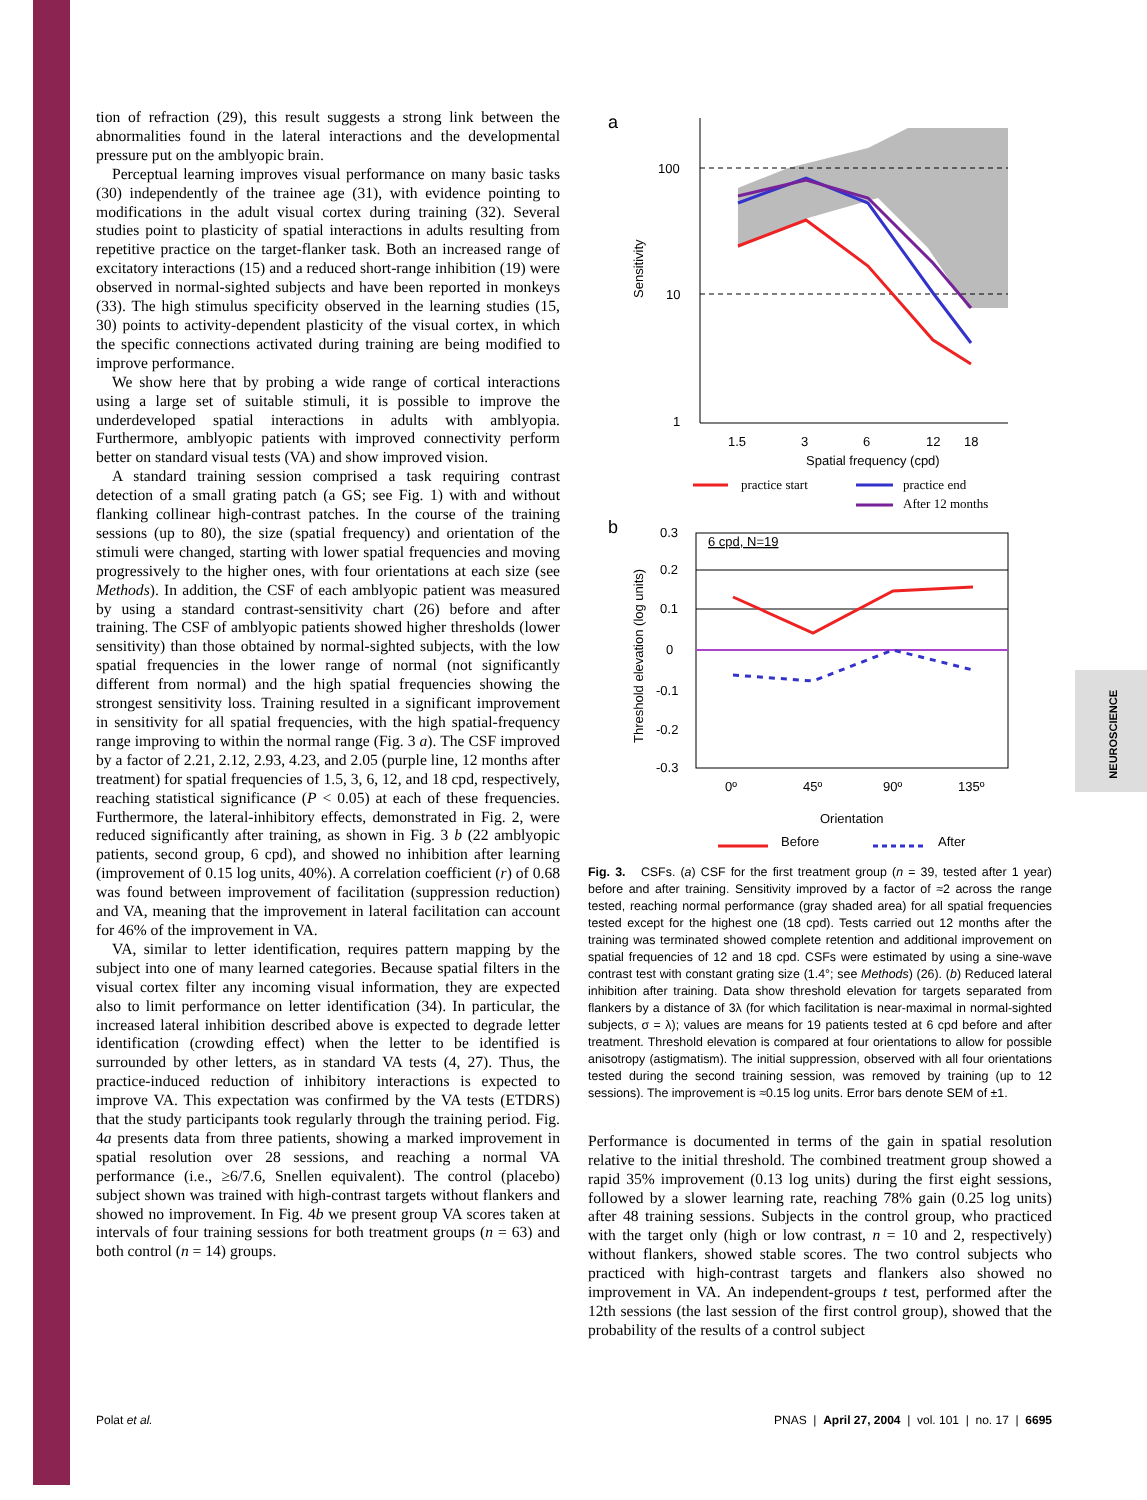NEUROSCIENCE
tion of refraction (29), this result suggests a strong link between the abnormalities found in the lateral interactions and the developmental pressure put on the amblyopic brain.
Perceptual learning improves visual performance on many basic tasks (30) independently of the trainee age (31), with evidence pointing to modifications in the adult visual cortex during training (32). Several studies point to plasticity of spatial interactions in adults resulting from repetitive practice on the target-flanker task. Both an increased range of excitatory interactions (15) and a reduced short-range inhibition (19) were observed in normal-sighted subjects and have been reported in monkeys (33). The high stimulus specificity observed in the learning studies (15, 30) points to activity-dependent plasticity of the visual cortex, in which the specific connections activated during training are being modified to improve performance.
We show here that by probing a wide range of cortical interactions using a large set of suitable stimuli, it is possible to improve the underdeveloped spatial interactions in adults with amblyopia. Furthermore, amblyopic patients with improved connectivity perform better on standard visual tests (VA) and show improved vision.
A standard training session comprised a task requiring contrast detection of a small grating patch (a GS; see Fig. 1) with and without flanking collinear high-contrast patches. In the course of the training sessions (up to 80), the size (spatial frequency) and orientation of the stimuli were changed, starting with lower spatial frequencies and moving progressively to the higher ones, with four orientations at each size (see Methods). In addition, the CSF of each amblyopic patient was measured by using a standard contrast-sensitivity chart (26) before and after training. The CSF of amblyopic patients showed higher thresholds (lower sensitivity) than those obtained by normal-sighted subjects, with the low spatial frequencies in the lower range of normal (not significantly different from normal) and the high spatial frequencies showing the strongest sensitivity loss. Training resulted in a significant improvement in sensitivity for all spatial frequencies, with the high spatial-frequency range improving to within the normal range (Fig. 3 a). The CSF improved by a factor of 2.21, 2.12, 2.93, 4.23, and 2.05 (purple line, 12 months after treatment) for spatial frequencies of 1.5, 3, 6, 12, and 18 cpd, respectively, reaching statistical significance (P < 0.05) at each of these frequencies. Furthermore, the lateral-inhibitory effects, demonstrated in Fig. 2, were reduced significantly after training, as shown in Fig. 3 b (22 amblyopic patients, second group, 6 cpd), and showed no inhibition after learning (improvement of 0.15 log units, 40%). A correlation coefficient (r) of 0.68 was found between improvement of facilitation (suppression reduction) and VA, meaning that the improvement in lateral facilitation can account for 46% of the improvement in VA.
VA, similar to letter identification, requires pattern mapping by the subject into one of many learned categories. Because spatial filters in the visual cortex filter any incoming visual information, they are expected also to limit performance on letter identification (34). In particular, the increased lateral inhibition described above is expected to degrade letter identification (crowding effect) when the letter to be identified is surrounded by other letters, as in standard VA tests (4, 27). Thus, the practice-induced reduction of inhibitory interactions is expected to improve VA. This expectation was confirmed by the VA tests (ETDRS) that the study participants took regularly through the training period. Fig. 4a presents data from three patients, showing a marked improvement in spatial resolution over 28 sessions, and reaching a normal VA performance (i.e., ≥6/7.6, Snellen equivalent). The control (placebo) subject shown was trained with high-contrast targets without flankers and showed no improvement. In Fig. 4b we present group VA scores taken at intervals of four training sessions for both treatment groups (n = 63) and both control (n = 14) groups.
a
100
10
1
Sensitivity
1.5
3
6
12
18
Spatial frequency (cpd)
practice start
practice end
After 12 months
b
0.3
0.2
0.1
0
-0.1
-0.2
-0.3
6 cpd, N=19
Threshold elevation (log units)
0º
45º
90º
135º
Orientation
Before
After
Fig. 3. CSFs. (a) CSF for the first treatment group (n = 39, tested after 1 year) before and after training. Sensitivity improved by a factor of ≈2 across the range tested, reaching normal performance (gray shaded area) for all spatial frequencies tested except for the highest one (18 cpd). Tests carried out 12 months after the training was terminated showed complete retention and additional improvement on spatial frequencies of 12 and 18 cpd. CSFs were estimated by using a sine-wave contrast test with constant grating size (1.4°; see Methods) (26). (b) Reduced lateral inhibition after training. Data show threshold elevation for targets separated from flankers by a distance of 3λ (for which facilitation is near-maximal in normal-sighted subjects, σ = λ); values are means for 19 patients tested at 6 cpd before and after treatment. Threshold elevation is compared at four orientations to allow for possible anisotropy (astigmatism). The initial suppression, observed with all four orientations tested during the second training session, was removed by training (up to 12 sessions). The improvement is ≈0.15 log units. Error bars denote SEM of ±1.
Performance is documented in terms of the gain in spatial resolution relative to the initial threshold. The combined treatment group showed a rapid 35% improvement (0.13 log units) during the first eight sessions, followed by a slower learning rate, reaching 78% gain (0.25 log units) after 48 training sessions. Subjects in the control group, who practiced with the target only (high or low contrast, n = 10 and 2, respectively) without flankers, showed stable scores. The two control subjects who practiced with high-contrast targets and flankers also showed no improvement in VA. An independent-groups t test, performed after the 12th sessions (the last session of the first control group), showed that the probability of the results of a control subject
Polat et al. PNAS | April 27, 2004 | vol. 101 | no. 17 | 6695